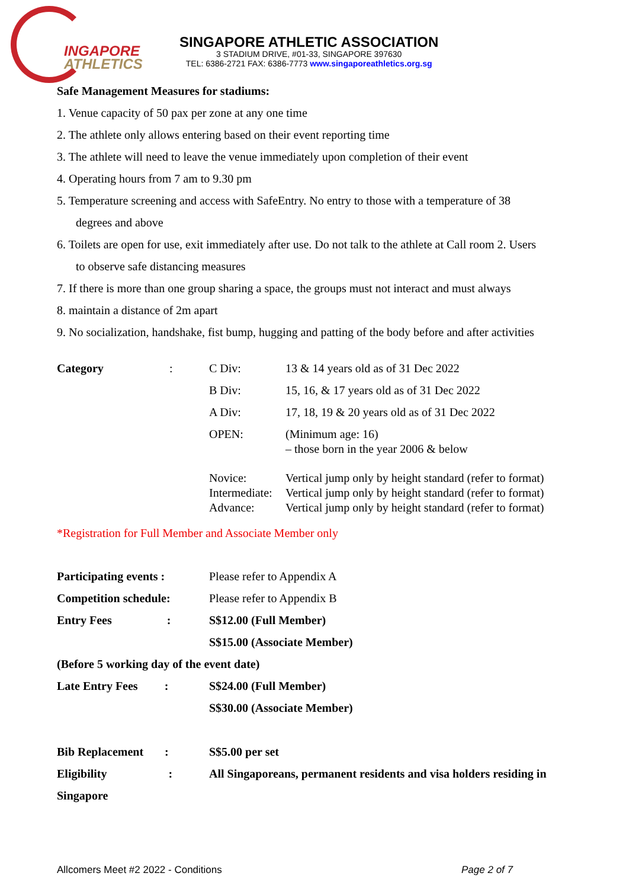INGAPORE
ATHLETICS
SINGAPORE ATHLETIC ASSOCIATION
3 STADIUM DRIVE, #01-33, SINGAPORE 397630
TEL: 6386-2721 FAX: 6386-7773 www.singaporeathletics.org.sg
Safe Management Measures for stadiums:
1. Venue capacity of 50 pax per zone at any one time
2. The athlete only allows entering based on their event reporting time
3. The athlete will need to leave the venue immediately upon completion of their event
4. Operating hours from 7 am to 9.30 pm
5. Temperature screening and access with SafeEntry. No entry to those with a temperature of 38
degrees and above
6. Toilets are open for use, exit immediately after use. Do not talk to the athlete at Call room 2. Users
to observe safe distancing measures
7. If there is more than one group sharing a space, the groups must not interact and must always
8. maintain a distance of 2m apart
9. No socialization, handshake, fist bump, hugging and patting of the body before and after activities
| Category | : | C Div: | 13 & 14 years old as of 31 Dec 2022 |
| | | B Div: | 15, 16, & 17 years old as of 31 Dec 2022 |
| | | A Div: | 17, 18, 19 & 20 years old as of 31 Dec 2022 |
| | | OPEN: | (Minimum age: 16) – those born in the year 2006 & below |
| | | Novice: Intermediate: Advance: | Vertical jump only by height standard (refer to format) Vertical jump only by height standard (refer to format) Vertical jump only by height standard (refer to format) |
*Registration for Full Member and Associate Member only
| Participating events : | Please refer to Appendix A |
| Competition schedule: | Please refer to Appendix B |
| Entry Fees : | S$12.00 (Full Member) |
| | S$15.00 (Associate Member) |
| (Before 5 working day of the event date) | |
| Late Entry Fees : | S$24.00 (Full Member) |
| | S$30.00 (Associate Member) |
| Bib Replacement : | S$5.00 per set |
| Eligibility : | All Singaporeans, permanent residents and visa holders residing in |
| Singapore | |
Allcomers Meet #2 2022 - Conditions Page 2 of 7